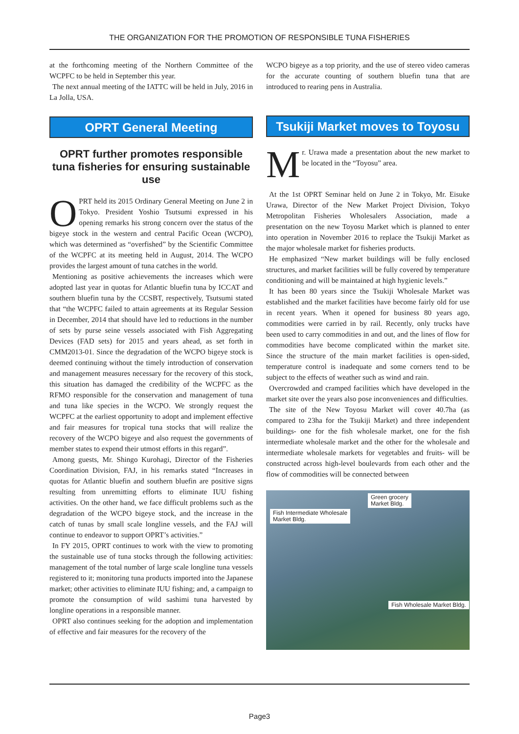THE ORGANIZATION FOR THE PROMOTION OF RESPONSIBLE TUNA FISHERIES
at the forthcoming meeting of the Northern Committee of the WCPFC to be held in September this year.
The next annual meeting of the IATTC will be held in July, 2016 in La Jolla, USA.
OPRT General Meeting
OPRT further promotes responsible tuna fisheries for ensuring sustainable use
OPRT held its 2015 Ordinary General Meeting on June 2 in Tokyo. President Yoshio Tsutsumi expressed in his opening remarks his strong concern over the status of the bigeye stock in the western and central Pacific Ocean (WCPO), which was determined as “overfished” by the Scientific Committee of the WCPFC at its meeting held in August, 2014. The WCPO provides the largest amount of tuna catches in the world.
Mentioning as positive achievements the increases which were adopted last year in quotas for Atlantic bluefin tuna by ICCAT and southern bluefin tuna by the CCSBT, respectively, Tsutsumi stated that “the WCPFC failed to attain agreements at its Regular Session in December, 2014 that should have led to reductions in the number of sets by purse seine vessels associated with Fish Aggregating Devices (FAD sets) for 2015 and years ahead, as set forth in CMM2013-01. Since the degradation of the WCPO bigeye stock is deemed continuing without the timely introduction of conservation and management measures necessary for the recovery of this stock, this situation has damaged the credibility of the WCPFC as the RFMO responsible for the conservation and management of tuna and tuna like species in the WCPO. We strongly request the WCPFC at the earliest opportunity to adopt and implement effective and fair measures for tropical tuna stocks that will realize the recovery of the WCPO bigeye and also request the governments of member states to expend their utmost efforts in this regard”.
Among guests, Mr. Shingo Kurohagi, Director of the Fisheries Coordination Division, FAJ, in his remarks stated “Increases in quotas for Atlantic bluefin and southern bluefin are positive signs resulting from unremitting efforts to eliminate IUU fishing activities. On the other hand, we face difficult problems such as the degradation of the WCPO bigeye stock, and the increase in the catch of tunas by small scale longline vessels, and the FAJ will continue to endeavor to support OPRT’s activities.”
In FY 2015, OPRT continues to work with the view to promoting the sustainable use of tuna stocks through the following activities: management of the total number of large scale longline tuna vessels registered to it; monitoring tuna products imported into the Japanese market; other activities to eliminate IUU fishing; and, a campaign to promote the consumption of wild sashimi tuna harvested by longline operations in a responsible manner.
OPRT also continues seeking for the adoption and implementation of effective and fair measures for the recovery of the
WCPO bigeye as a top priority, and the use of stereo video cameras for the accurate counting of southern bluefin tuna that are introduced to rearing pens in Australia.
Tsukiji Market moves to Toyosu
Mr. Urawa made a presentation about the new market to be located in the “Toyosu” area.
At the 1st OPRT Seminar held on June 2 in Tokyo, Mr. Eisuke Urawa, Director of the New Market Project Division, Tokyo Metropolitan Fisheries Wholesalers Association, made a presentation on the new Toyosu Market which is planned to enter into operation in November 2016 to replace the Tsukiji Market as the major wholesale market for fisheries products.
He emphasized “New market buildings will be fully enclosed structures, and market facilities will be fully covered by temperature conditioning and will be maintained at high hygienic levels.”
It has been 80 years since the Tsukiji Wholesale Market was established and the market facilities have become fairly old for use in recent years. When it opened for business 80 years ago, commodities were carried in by rail. Recently, only trucks have been used to carry commodities in and out, and the lines of flow for commodities have become complicated within the market site. Since the structure of the main market facilities is open-sided, temperature control is inadequate and some corners tend to be subject to the effects of weather such as wind and rain.
Overcrowded and cramped facilities which have developed in the market site over the years also pose inconveniences and difficulties.
The site of the New Toyosu Market will cover 40.7ha (as compared to 23ha for the Tsukiji Market) and three independent buildings- one for the fish wholesale market, one for the fish intermediate wholesale market and the other for the wholesale and intermediate wholesale markets for vegetables and fruits- will be constructed across high-level boulevards from each other and the flow of commodities will be connected between
Fish Intermediate Wholesale
Market Bldg.
Green grocery
Market Bldg.
Fish Wholesale Market Bldg.
Page3